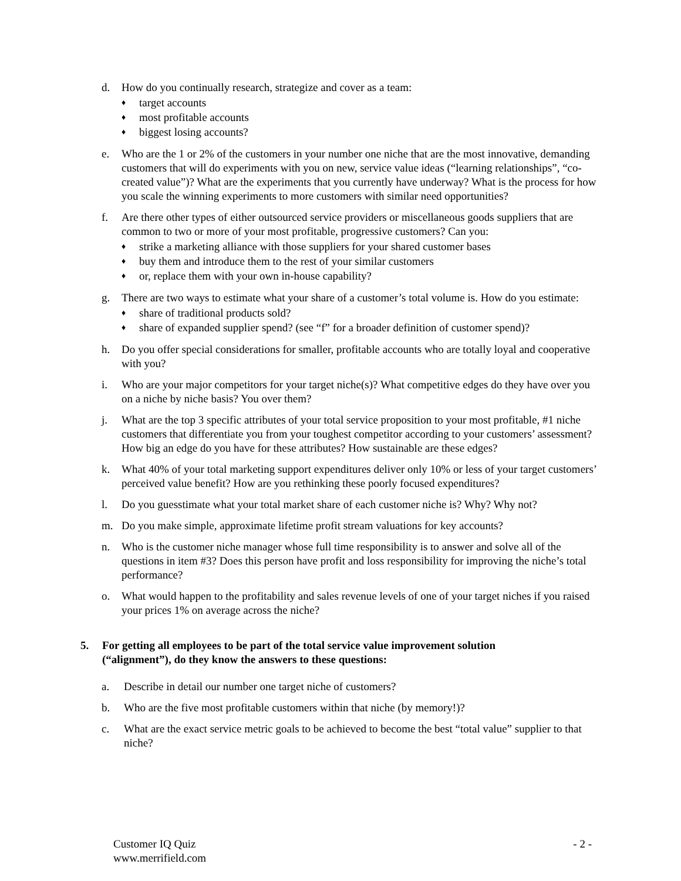d. How do you continually research, strategize and cover as a team:
♦ target accounts
♦ most profitable accounts
♦ biggest losing accounts?
e. Who are the 1 or 2% of the customers in your number one niche that are the most innovative, demanding customers that will do experiments with you on new, service value ideas (“learning relationships”, “co-created value”)? What are the experiments that you currently have underway? What is the process for how you scale the winning experiments to more customers with similar need opportunities?
f. Are there other types of either outsourced service providers or miscellaneous goods suppliers that are common to two or more of your most profitable, progressive customers? Can you:
♦ strike a marketing alliance with those suppliers for your shared customer bases
♦ buy them and introduce them to the rest of your similar customers
♦ or, replace them with your own in-house capability?
g. There are two ways to estimate what your share of a customer’s total volume is. How do you estimate:
♦ share of traditional products sold?
♦ share of expanded supplier spend? (see “f” for a broader definition of customer spend)?
h. Do you offer special considerations for smaller, profitable accounts who are totally loyal and cooperative with you?
i. Who are your major competitors for your target niche(s)? What competitive edges do they have over you on a niche by niche basis? You over them?
j. What are the top 3 specific attributes of your total service proposition to your most profitable, #1 niche customers that differentiate you from your toughest competitor according to your customers’ assessment? How big an edge do you have for these attributes? How sustainable are these edges?
k. What 40% of your total marketing support expenditures deliver only 10% or less of your target customers’ perceived value benefit? How are you rethinking these poorly focused expenditures?
l. Do you guesstimate what your total market share of each customer niche is? Why? Why not?
m. Do you make simple, approximate lifetime profit stream valuations for key accounts?
n. Who is the customer niche manager whose full time responsibility is to answer and solve all of the questions in item #3? Does this person have profit and loss responsibility for improving the niche’s total performance?
o. What would happen to the profitability and sales revenue levels of one of your target niches if you raised your prices 1% on average across the niche?
5. For getting all employees to be part of the total service value improvement solution (“alignment”), do they know the answers to these questions:
a. Describe in detail our number one target niche of customers?
b. Who are the five most profitable customers within that niche (by memory!)?
c. What are the exact service metric goals to be achieved to become the best “total value” supplier to that niche?
Customer IQ Quiz
www.merrifield.com
- 2 -